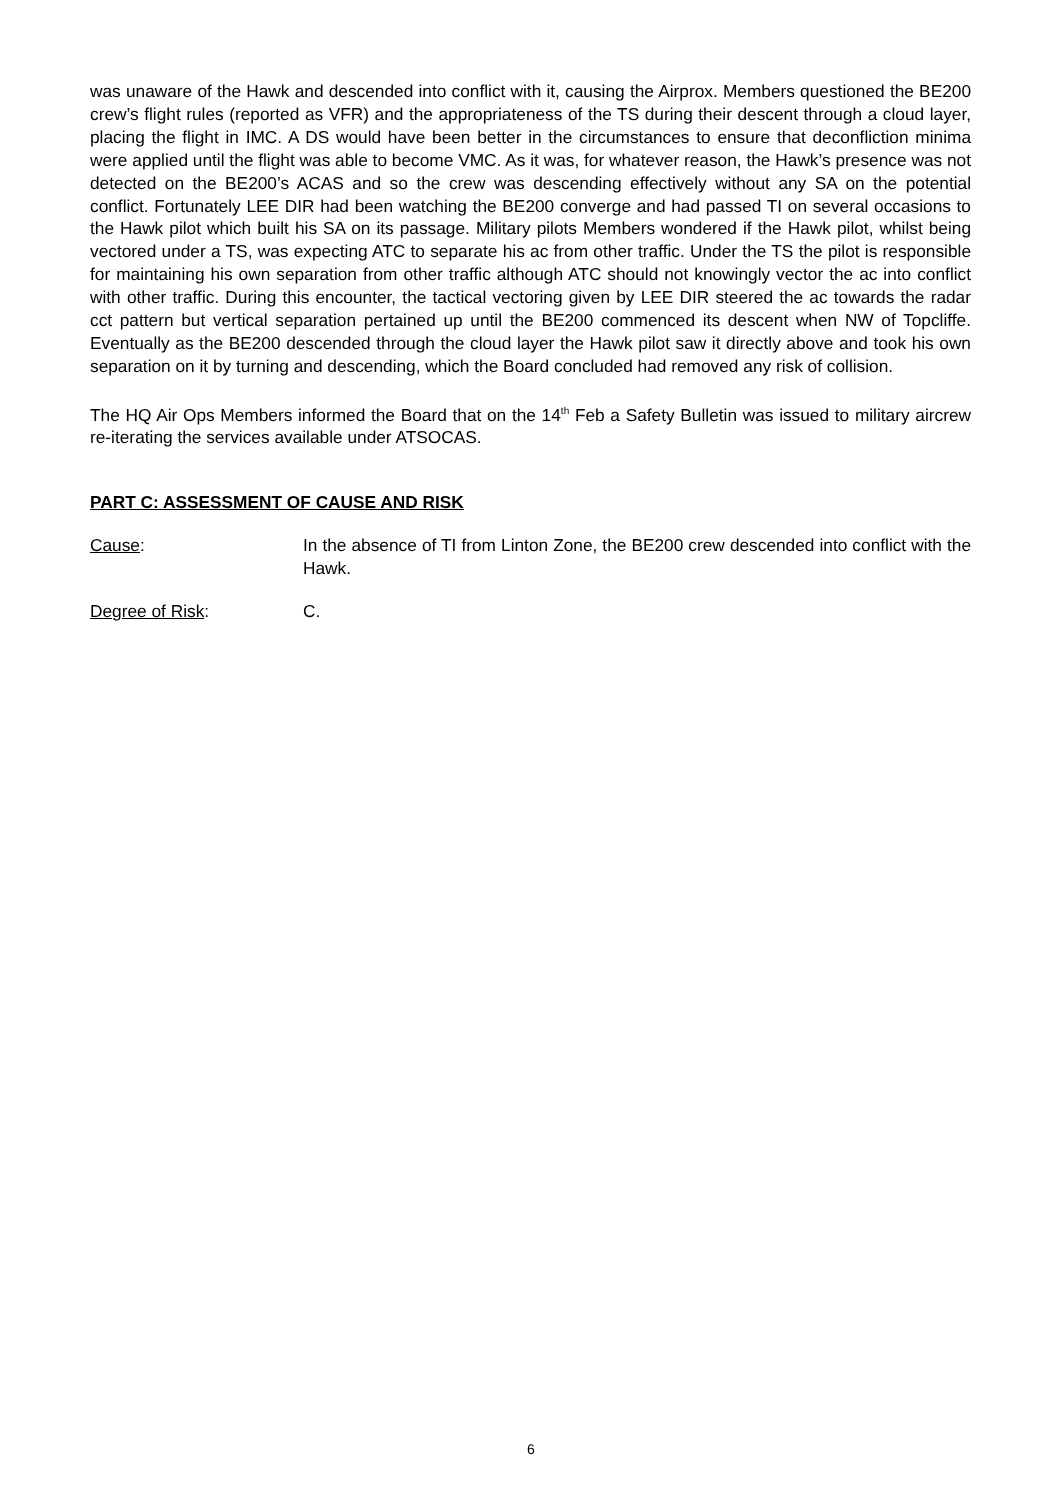was unaware of the Hawk and descended into conflict with it, causing the Airprox. Members questioned the BE200 crew’s flight rules (reported as VFR) and the appropriateness of the TS during their descent through a cloud layer, placing the flight in IMC. A DS would have been better in the circumstances to ensure that deconfliction minima were applied until the flight was able to become VMC. As it was, for whatever reason, the Hawk’s presence was not detected on the BE200’s ACAS and so the crew was descending effectively without any SA on the potential conflict. Fortunately LEE DIR had been watching the BE200 converge and had passed TI on several occasions to the Hawk pilot which built his SA on its passage. Military pilots Members wondered if the Hawk pilot, whilst being vectored under a TS, was expecting ATC to separate his ac from other traffic. Under the TS the pilot is responsible for maintaining his own separation from other traffic although ATC should not knowingly vector the ac into conflict with other traffic. During this encounter, the tactical vectoring given by LEE DIR steered the ac towards the radar cct pattern but vertical separation pertained up until the BE200 commenced its descent when NW of Topcliffe. Eventually as the BE200 descended through the cloud layer the Hawk pilot saw it directly above and took his own separation on it by turning and descending, which the Board concluded had removed any risk of collision.
The HQ Air Ops Members informed the Board that on the 14<sup>th</sup> Feb a Safety Bulletin was issued to military aircrew re-iterating the services available under ATSOCAS.
PART C: ASSESSMENT OF CAUSE AND RISK
Cause: In the absence of TI from Linton Zone, the BE200 crew descended into conflict with the Hawk.
Degree of Risk: C.
6